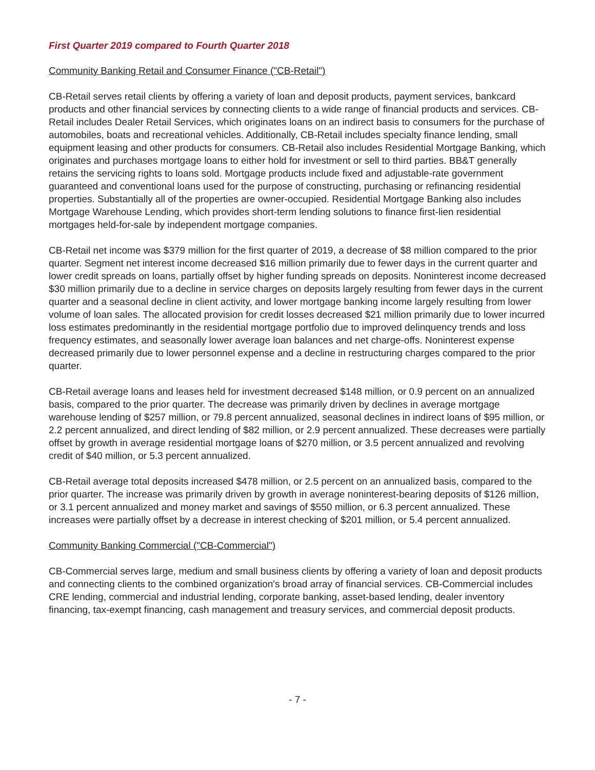First Quarter 2019 compared to Fourth Quarter 2018
Community Banking Retail and Consumer Finance ("CB-Retail")
CB-Retail serves retail clients by offering a variety of loan and deposit products, payment services, bankcard products and other financial services by connecting clients to a wide range of financial products and services. CB-Retail includes Dealer Retail Services, which originates loans on an indirect basis to consumers for the purchase of automobiles, boats and recreational vehicles. Additionally, CB-Retail includes specialty finance lending, small equipment leasing and other products for consumers. CB-Retail also includes Residential Mortgage Banking, which originates and purchases mortgage loans to either hold for investment or sell to third parties. BB&T generally retains the servicing rights to loans sold. Mortgage products include fixed and adjustable-rate government guaranteed and conventional loans used for the purpose of constructing, purchasing or refinancing residential properties. Substantially all of the properties are owner-occupied. Residential Mortgage Banking also includes Mortgage Warehouse Lending, which provides short-term lending solutions to finance first-lien residential mortgages held-for-sale by independent mortgage companies.
CB-Retail net income was $379 million for the first quarter of 2019, a decrease of $8 million compared to the prior quarter. Segment net interest income decreased $16 million primarily due to fewer days in the current quarter and lower credit spreads on loans, partially offset by higher funding spreads on deposits. Noninterest income decreased $30 million primarily due to a decline in service charges on deposits largely resulting from fewer days in the current quarter and a seasonal decline in client activity, and lower mortgage banking income largely resulting from lower volume of loan sales. The allocated provision for credit losses decreased $21 million primarily due to lower incurred loss estimates predominantly in the residential mortgage portfolio due to improved delinquency trends and loss frequency estimates, and seasonally lower average loan balances and net charge-offs. Noninterest expense decreased primarily due to lower personnel expense and a decline in restructuring charges compared to the prior quarter.
CB-Retail average loans and leases held for investment decreased $148 million, or 0.9 percent on an annualized basis, compared to the prior quarter. The decrease was primarily driven by declines in average mortgage warehouse lending of $257 million, or 79.8 percent annualized, seasonal declines in indirect loans of $95 million, or 2.2 percent annualized, and direct lending of $82 million, or 2.9 percent annualized. These decreases were partially offset by growth in average residential mortgage loans of $270 million, or 3.5 percent annualized and revolving credit of $40 million, or 5.3 percent annualized.
CB-Retail average total deposits increased $478 million, or 2.5 percent on an annualized basis, compared to the prior quarter. The increase was primarily driven by growth in average noninterest-bearing deposits of $126 million, or 3.1 percent annualized and money market and savings of $550 million, or 6.3 percent annualized. These increases were partially offset by a decrease in interest checking of $201 million, or 5.4 percent annualized.
Community Banking Commercial ("CB-Commercial")
CB-Commercial serves large, medium and small business clients by offering a variety of loan and deposit products and connecting clients to the combined organization's broad array of financial services. CB-Commercial includes CRE lending, commercial and industrial lending, corporate banking, asset-based lending, dealer inventory financing, tax-exempt financing, cash management and treasury services, and commercial deposit products.
- 7 -